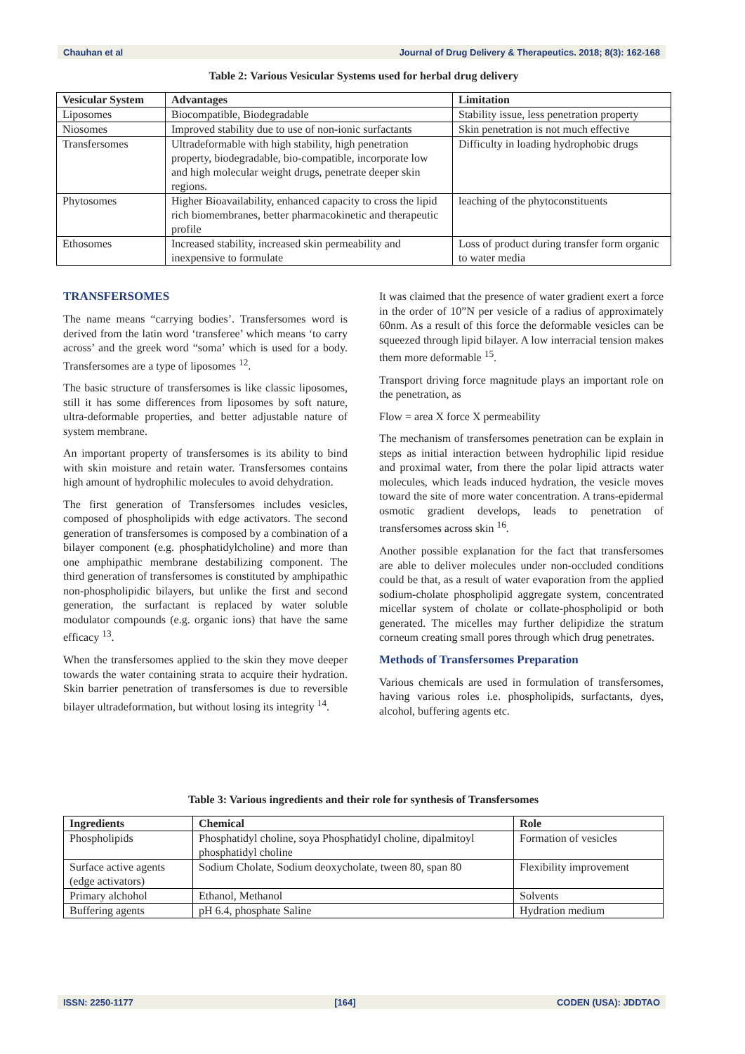Chauhan et al Journal of Drug Delivery & Therapeutics. 2018; 8(3): 162-168
Table 2: Various Vesicular Systems used for herbal drug delivery
| Vesicular System | Advantages | Limitation |
| --- | --- | --- |
| Liposomes | Biocompatible, Biodegradable | Stability issue, less penetration property |
| Niosomes | Improved stability due to use of non-ionic surfactants | Skin penetration is not much effective |
| Transfersomes | Ultradeformable with high stability, high penetration property, biodegradable, bio-compatible, incorporate low and high molecular weight drugs, penetrate deeper skin regions. | Difficulty in loading hydrophobic drugs |
| Phytosomes | Higher Bioavailability, enhanced capacity to cross the lipid rich biomembranes, better pharmacokinetic and therapeutic profile | leaching of the phytoconstituents |
| Ethosomes | Increased stability, increased skin permeability and inexpensive to formulate | Loss of product during transfer form organic to water media |
TRANSFERSOMES
The name means “carrying bodies’. Transfersomes word is derived from the latin word ‘transferee’ which means ‘to carry across’ and the greek word “soma’ which is used for a body. Transfersomes are a type of liposomes <sup>12</sup>.
The basic structure of transfersomes is like classic liposomes, still it has some differences from liposomes by soft nature, ultra-deformable properties, and better adjustable nature of system membrane.
An important property of transfersomes is its ability to bind with skin moisture and retain water. Transfersomes contains high amount of hydrophilic molecules to avoid dehydration.
The first generation of Transfersomes includes vesicles, composed of phospholipids with edge activators. The second generation of transfersomes is composed by a combination of a bilayer component (e.g. phosphatidylcholine) and more than one amphipathic membrane destabilizing component. The third generation of transfersomes is constituted by amphipathic non-phospholipidic bilayers, but unlike the first and second generation, the surfactant is replaced by water soluble modulator compounds (e.g. organic ions) that have the same efficacy <sup>13</sup>.
When the transfersomes applied to the skin they move deeper towards the water containing strata to acquire their hydration. Skin barrier penetration of transfersomes is due to reversible bilayer ultradeformation, but without losing its integrity <sup>14</sup>.
It was claimed that the presence of water gradient exert a force in the order of 10”N per vesicle of a radius of approximately 60nm. As a result of this force the deformable vesicles can be squeezed through lipid bilayer. A low interracial tension makes them more deformable <sup>15</sup>.
Transport driving force magnitude plays an important role on the penetration, as
Flow = area X force X permeability
The mechanism of transfersomes penetration can be explain in steps as initial interaction between hydrophilic lipid residue and proximal water, from there the polar lipid attracts water molecules, which leads induced hydration, the vesicle moves toward the site of more water concentration. A trans-epidermal osmotic gradient develops, leads to penetration of transfersomes across skin <sup>16</sup>.
Another possible explanation for the fact that transfersomes are able to deliver molecules under non-occluded conditions could be that, as a result of water evaporation from the applied sodium-cholate phospholipid aggregate system, concentrated micellar system of cholate or collate-phospholipid or both generated. The micelles may further delipidize the stratum corneum creating small pores through which drug penetrates.
Methods of Transfersomes Preparation
Various chemicals are used in formulation of transfersomes, having various roles i.e. phospholipids, surfactants, dyes, alcohol, buffering agents etc.
Table 3: Various ingredients and their role for synthesis of Transfersomes
| Ingredients | Chemical | Role |
| --- | --- | --- |
| Phospholipids | Phosphatidyl choline, soya Phosphatidyl choline, dipalmitoyl phosphatidyl choline | Formation of vesicles |
| Surface active agents (edge activators) | Sodium Cholate, Sodium deoxycholate, tween 80, span 80 | Flexibility improvement |
| Primary alchohol | Ethanol, Methanol | Solvents |
| Buffering agents | pH 6.4, phosphate Saline | Hydration medium |
ISSN: 2250-1177 [164] CODEN (USA): JDDTAO